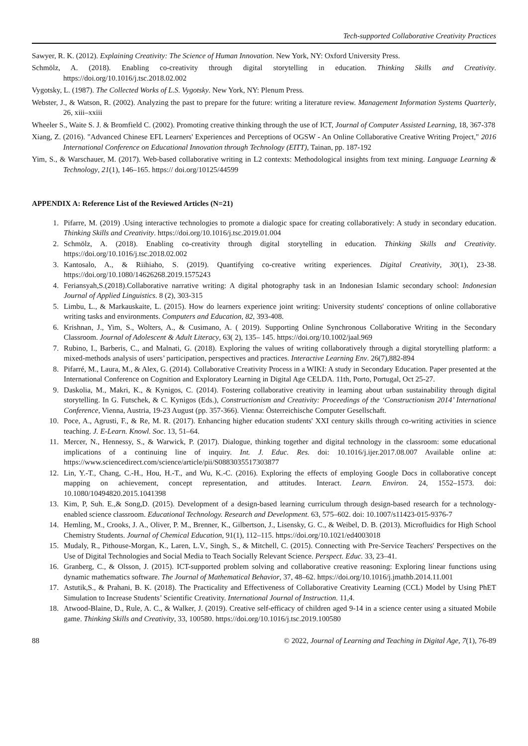Tech-supported Collaborative Creativity Practices
Sawyer, R. K. (2012). Explaining Creativity: The Science of Human Innovation. New York, NY: Oxford University Press.
Schmölz, A. (2018). Enabling co-creativity through digital storytelling in education. Thinking Skills and Creativity. https://doi.org/10.1016/j.tsc.2018.02.002
Vygotsky, L. (1987). The Collected Works of L.S. Vygotsky. New York, NY: Plenum Press.
Webster, J., & Watson, R. (2002). Analyzing the past to prepare for the future: writing a literature review. Management Information Systems Quarterly, 26, xiii–xxiii
Wheeler S., Waite S. J. & Bromfield C. (2002). Promoting creative thinking through the use of ICT, Journal of Computer Assisted Learning, 18, 367-378
Xiang, Z. (2016). "Advanced Chinese EFL Learners' Experiences and Perceptions of OGSW - An Online Collaborative Creative Writing Project," 2016 International Conference on Educational Innovation through Technology (EITT), Tainan, pp. 187-192
Yim, S., & Warschauer, M. (2017). Web-based collaborative writing in L2 contexts: Methodological insights from text mining. Language Learning & Technology, 21(1), 146–165. https:// doi.org/10125/44599
APPENDIX A: Reference List of the Reviewed Articles (N=21)
1. Pifarre, M. (2019) .Using interactive technologies to promote a dialogic space for creating collaboratively: A study in secondary education. Thinking Skills and Creativity. https://doi.org/10.1016/j.tsc.2019.01.004
2. Schmölz, A. (2018). Enabling co-creativity through digital storytelling in education. Thinking Skills and Creativity. https://doi.org/10.1016/j.tsc.2018.02.002
3. Kantosalo, A., & Riihiaho, S. (2019). Quantifying co-creative writing experiences. Digital Creativity, 30(1), 23-38. https://doi.org/10.1080/14626268.2019.1575243
4. Feriansyah,S.(2018).Collaborative narrative writing: A digital photography task in an Indonesian Islamic secondary school: Indonesian Journal of Applied Linguistics. 8 (2), 303-315
5. Limbu, L., & Markauskaite, L. (2015). How do learners experience joint writing: University students' conceptions of online collaborative writing tasks and environments. Computers and Education, 82, 393-408.
6. Krishnan, J., Yim, S., Wolters, A., & Cusimano, A. ( 2019). Supporting Online Synchronous Collaborative Writing in the Secondary Classroom. Journal of Adolescent & Adult Literacy, 63( 2), 135– 145. https://doi.org/10.1002/jaal.969
7. Rubino, I., Barberis, C., and Malnati, G. (2018). Exploring the values of writing collaboratively through a digital storytelling platform: a mixed-methods analysis of users’ participation, perspectives and practices. Interactive Learning Env. 26(7),882-894
8. Pifarré, M., Laura, M., & Alex, G. (2014). Collaborative Creativity Process in a WIKI: A study in Secondary Education. Paper presented at the International Conference on Cognition and Exploratory Learning in Digital Age CELDA. 11th, Porto, Portugal, Oct 25-27.
9. Daskolia, M., Makri, K., & Kynigos, C. (2014). Fostering collaborative creativity in learning about urban sustainability through digital storytelling. In G. Futschek, & C. Kynigos (Eds.), Constructionism and Creativity: Proceedings of the ‘Constructionism 2014’ International Conference, Vienna, Austria, 19-23 August (pp. 357-366). Vienna: Österreichische Computer Gesellschaft.
10. Poce, A., Agrusti, F., & Re, M. R. (2017). Enhancing higher education students' XXI century skills through co-writing activities in science teaching. J. E-Learn. Knowl. Soc. 13, 51–64.
11. Mercer, N., Hennessy, S., & Warwick, P. (2017). Dialogue, thinking together and digital technology in the classroom: some educational implications of a continuing line of inquiry. Int. J. Educ. Res. doi: 10.1016/j.ijer.2017.08.007 Available online at: https://www.sciencedirect.com/science/article/pii/S0883035517303877
12. Lin, Y.-T., Chang, C.-H., Hou, H.-T., and Wu, K.-C. (2016). Exploring the effects of employing Google Docs in collaborative concept mapping on achievement, concept representation, and attitudes. Interact. Learn. Environ. 24, 1552–1573. doi: 10.1080/10494820.2015.1041398
13. Kim, P, Suh. E.,& Song,D. (2015). Development of a design-based learning curriculum through design-based research for a technology-enabled science classroom. Educational Technology. Research and Development. 63, 575–602. doi: 10.1007/s11423-015-9376-7
14. Hemling, M., Crooks, J. A., Oliver, P. M., Brenner, K., Gilbertson, J., Lisensky, G. C., & Weibel, D. B. (2013). Microfluidics for High School Chemistry Students. Journal of Chemical Education, 91(1), 112–115. https://doi.org/10.1021/ed4003018
15. Mudaly, R., Pithouse-Morgan, K., Laren, L.V., Singh, S., & Mitchell, C. (2015). Connecting with Pre-Service Teachers' Perspectives on the Use of Digital Technologies and Social Media to Teach Socially Relevant Science. Perspect. Educ. 33, 23–41.
16. Granberg, C., & Olsson, J. (2015). ICT-supported problem solving and collaborative creative reasoning: Exploring linear functions using dynamic mathematics software. The Journal of Mathematical Behavior, 37, 48–62. https://doi.org/10.1016/j.jmathb.2014.11.001
17. Astutik,S., & Prahani, B. K. (2018). The Practicality and Effectiveness of Collaborative Creativity Learning (CCL) Model by Using PhET Simulation to Increase Students’ Scientific Creativity. International Journal of Instruction. 11,4.
18. Atwood-Blaine, D., Rule, A. C., & Walker, J. (2019). Creative self-efficacy of children aged 9-14 in a science center using a situated Mobile game. Thinking Skills and Creativity, 33, 100580. https://doi.org/10.1016/j.tsc.2019.100580
88 © 2022, Journal of Learning and Teaching in Digital Age, 7(1), 76-89